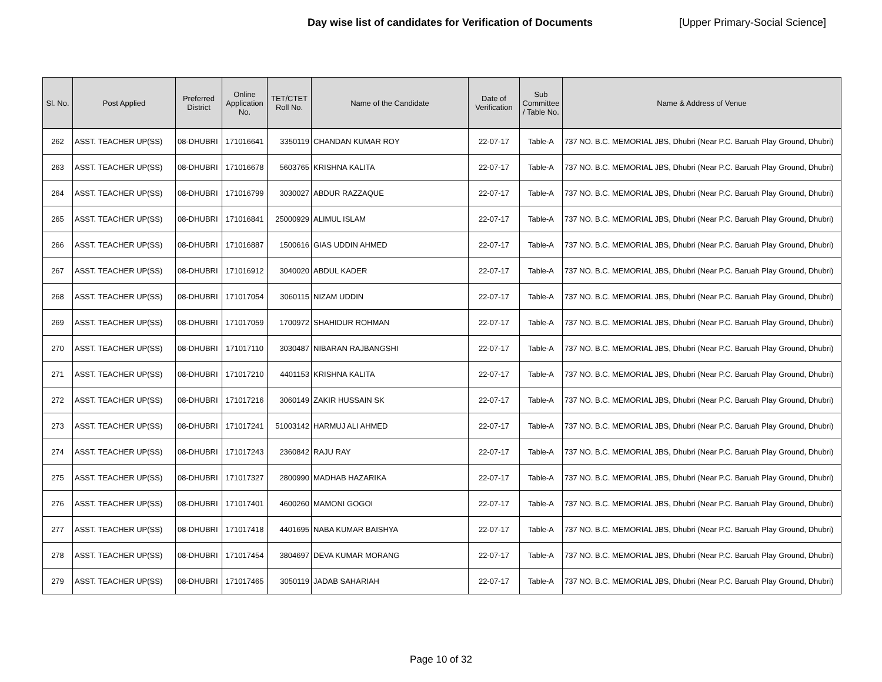Day wise list of candidates for Verification of Documents
[Upper Primary-Social Science]
| Sl. No. | Post Applied | Preferred District | Online Application No. | TET/CTET Roll No. | Name of the Candidate | Date of Verification | Sub Committee / Table No. | Name & Address of Venue |
| --- | --- | --- | --- | --- | --- | --- | --- | --- |
| 262 | ASST. TEACHER UP(SS) | 08-DHUBRI | 171016641 | 3350119 | CHANDAN KUMAR ROY | 22-07-17 | Table-A | 737 NO. B.C. MEMORIAL JBS, Dhubri (Near P.C. Baruah Play Ground, Dhubri) |
| 263 | ASST. TEACHER UP(SS) | 08-DHUBRI | 171016678 | 5603765 | KRISHNA KALITA | 22-07-17 | Table-A | 737 NO. B.C. MEMORIAL JBS, Dhubri (Near P.C. Baruah Play Ground, Dhubri) |
| 264 | ASST. TEACHER UP(SS) | 08-DHUBRI | 171016799 | 3030027 | ABDUR RAZZAQUE | 22-07-17 | Table-A | 737 NO. B.C. MEMORIAL JBS, Dhubri (Near P.C. Baruah Play Ground, Dhubri) |
| 265 | ASST. TEACHER UP(SS) | 08-DHUBRI | 171016841 | 25000929 | ALIMUL ISLAM | 22-07-17 | Table-A | 737 NO. B.C. MEMORIAL JBS, Dhubri (Near P.C. Baruah Play Ground, Dhubri) |
| 266 | ASST. TEACHER UP(SS) | 08-DHUBRI | 171016887 | 1500616 | GIAS UDDIN AHMED | 22-07-17 | Table-A | 737 NO. B.C. MEMORIAL JBS, Dhubri (Near P.C. Baruah Play Ground, Dhubri) |
| 267 | ASST. TEACHER UP(SS) | 08-DHUBRI | 171016912 | 3040020 | ABDUL KADER | 22-07-17 | Table-A | 737 NO. B.C. MEMORIAL JBS, Dhubri (Near P.C. Baruah Play Ground, Dhubri) |
| 268 | ASST. TEACHER UP(SS) | 08-DHUBRI | 171017054 | 3060115 | NIZAM UDDIN | 22-07-17 | Table-A | 737 NO. B.C. MEMORIAL JBS, Dhubri (Near P.C. Baruah Play Ground, Dhubri) |
| 269 | ASST. TEACHER UP(SS) | 08-DHUBRI | 171017059 | 1700972 | SHAHIDUR ROHMAN | 22-07-17 | Table-A | 737 NO. B.C. MEMORIAL JBS, Dhubri (Near P.C. Baruah Play Ground, Dhubri) |
| 270 | ASST. TEACHER UP(SS) | 08-DHUBRI | 171017110 | 3030487 | NIBARAN RAJBANGSHI | 22-07-17 | Table-A | 737 NO. B.C. MEMORIAL JBS, Dhubri (Near P.C. Baruah Play Ground, Dhubri) |
| 271 | ASST. TEACHER UP(SS) | 08-DHUBRI | 171017210 | 4401153 | KRISHNA KALITA | 22-07-17 | Table-A | 737 NO. B.C. MEMORIAL JBS, Dhubri (Near P.C. Baruah Play Ground, Dhubri) |
| 272 | ASST. TEACHER UP(SS) | 08-DHUBRI | 171017216 | 3060149 | ZAKIR HUSSAIN SK | 22-07-17 | Table-A | 737 NO. B.C. MEMORIAL JBS, Dhubri (Near P.C. Baruah Play Ground, Dhubri) |
| 273 | ASST. TEACHER UP(SS) | 08-DHUBRI | 171017241 | 51003142 | HARMUJ ALI AHMED | 22-07-17 | Table-A | 737 NO. B.C. MEMORIAL JBS, Dhubri (Near P.C. Baruah Play Ground, Dhubri) |
| 274 | ASST. TEACHER UP(SS) | 08-DHUBRI | 171017243 | 2360842 | RAJU RAY | 22-07-17 | Table-A | 737 NO. B.C. MEMORIAL JBS, Dhubri (Near P.C. Baruah Play Ground, Dhubri) |
| 275 | ASST. TEACHER UP(SS) | 08-DHUBRI | 171017327 | 2800990 | MADHAB HAZARIKA | 22-07-17 | Table-A | 737 NO. B.C. MEMORIAL JBS, Dhubri (Near P.C. Baruah Play Ground, Dhubri) |
| 276 | ASST. TEACHER UP(SS) | 08-DHUBRI | 171017401 | 4600260 | MAMONI GOGOI | 22-07-17 | Table-A | 737 NO. B.C. MEMORIAL JBS, Dhubri (Near P.C. Baruah Play Ground, Dhubri) |
| 277 | ASST. TEACHER UP(SS) | 08-DHUBRI | 171017418 | 4401695 | NABA KUMAR BAISHYA | 22-07-17 | Table-A | 737 NO. B.C. MEMORIAL JBS, Dhubri (Near P.C. Baruah Play Ground, Dhubri) |
| 278 | ASST. TEACHER UP(SS) | 08-DHUBRI | 171017454 | 3804697 | DEVA KUMAR MORANG | 22-07-17 | Table-A | 737 NO. B.C. MEMORIAL JBS, Dhubri (Near P.C. Baruah Play Ground, Dhubri) |
| 279 | ASST. TEACHER UP(SS) | 08-DHUBRI | 171017465 | 3050119 | JADAB SAHARIAH | 22-07-17 | Table-A | 737 NO. B.C. MEMORIAL JBS, Dhubri (Near P.C. Baruah Play Ground, Dhubri) |
Page 10 of 32